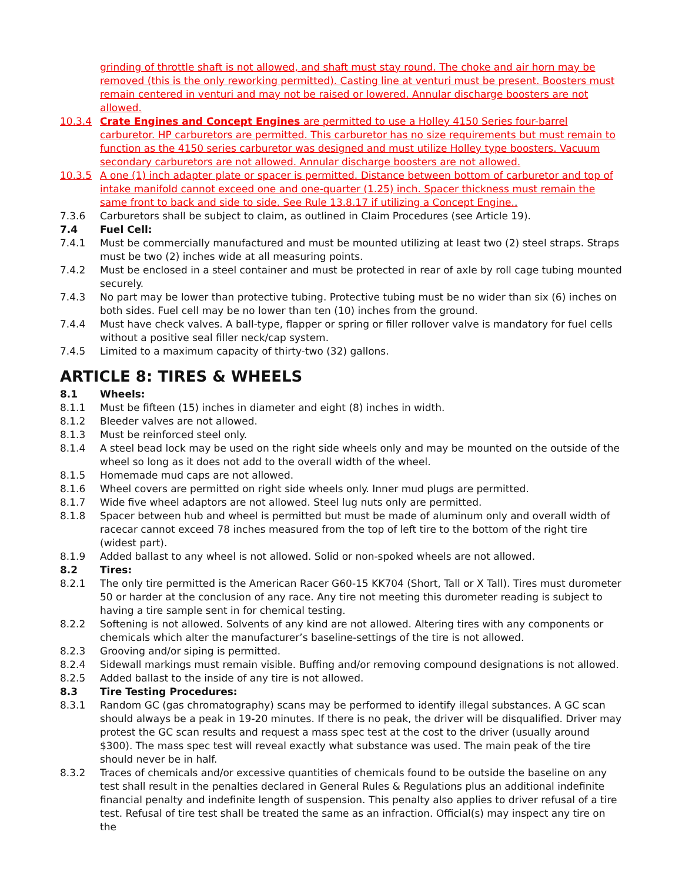grinding of throttle shaft is not allowed, and shaft must stay round. The choke and air horn may be removed (this is the only reworking permitted). Casting line at venturi must be present. Boosters must remain centered in venturi and may not be raised or lowered. Annular discharge boosters are not allowed.
10.3.4 Crate Engines and Concept Engines are permitted to use a Holley 4150 Series four-barrel carburetor. HP carburetors are permitted. This carburetor has no size requirements but must remain to function as the 4150 series carburetor was designed and must utilize Holley type boosters. Vacuum secondary carburetors are not allowed. Annular discharge boosters are not allowed.
10.3.5 A one (1) inch adapter plate or spacer is permitted. Distance between bottom of carburetor and top of intake manifold cannot exceed one and one-quarter (1.25) inch. Spacer thickness must remain the same front to back and side to side. See Rule 13.8.17 if utilizing a Concept Engine..
7.3.6 Carburetors shall be subject to claim, as outlined in Claim Procedures (see Article 19).
7.4 Fuel Cell:
7.4.1 Must be commercially manufactured and must be mounted utilizing at least two (2) steel straps. Straps must be two (2) inches wide at all measuring points.
7.4.2 Must be enclosed in a steel container and must be protected in rear of axle by roll cage tubing mounted securely.
7.4.3 No part may be lower than protective tubing. Protective tubing must be no wider than six (6) inches on both sides. Fuel cell may be no lower than ten (10) inches from the ground.
7.4.4 Must have check valves. A ball-type, flapper or spring or filler rollover valve is mandatory for fuel cells without a positive seal filler neck/cap system.
7.4.5 Limited to a maximum capacity of thirty-two (32) gallons.
ARTICLE 8: TIRES & WHEELS
8.1 Wheels:
8.1.1 Must be fifteen (15) inches in diameter and eight (8) inches in width.
8.1.2 Bleeder valves are not allowed.
8.1.3 Must be reinforced steel only.
8.1.4 A steel bead lock may be used on the right side wheels only and may be mounted on the outside of the wheel so long as it does not add to the overall width of the wheel.
8.1.5 Homemade mud caps are not allowed.
8.1.6 Wheel covers are permitted on right side wheels only. Inner mud plugs are permitted.
8.1.7 Wide five wheel adaptors are not allowed. Steel lug nuts only are permitted.
8.1.8 Spacer between hub and wheel is permitted but must be made of aluminum only and overall width of racecar cannot exceed 78 inches measured from the top of left tire to the bottom of the right tire (widest part).
8.1.9 Added ballast to any wheel is not allowed. Solid or non-spoked wheels are not allowed.
8.2 Tires:
8.2.1 The only tire permitted is the American Racer G60-15 KK704 (Short, Tall or X Tall). Tires must durometer 50 or harder at the conclusion of any race. Any tire not meeting this durometer reading is subject to having a tire sample sent in for chemical testing.
8.2.2 Softening is not allowed. Solvents of any kind are not allowed. Altering tires with any components or chemicals which alter the manufacturer’s baseline-settings of the tire is not allowed.
8.2.3 Grooving and/or siping is permitted.
8.2.4 Sidewall markings must remain visible. Buffing and/or removing compound designations is not allowed.
8.2.5 Added ballast to the inside of any tire is not allowed.
8.3 Tire Testing Procedures:
8.3.1 Random GC (gas chromatography) scans may be performed to identify illegal substances. A GC scan should always be a peak in 19-20 minutes. If there is no peak, the driver will be disqualified. Driver may protest the GC scan results and request a mass spec test at the cost to the driver (usually around $300). The mass spec test will reveal exactly what substance was used. The main peak of the tire should never be in half.
8.3.2 Traces of chemicals and/or excessive quantities of chemicals found to be outside the baseline on any test shall result in the penalties declared in General Rules & Regulations plus an additional indefinite financial penalty and indefinite length of suspension. This penalty also applies to driver refusal of a tire test. Refusal of tire test shall be treated the same as an infraction. Official(s) may inspect any tire on the